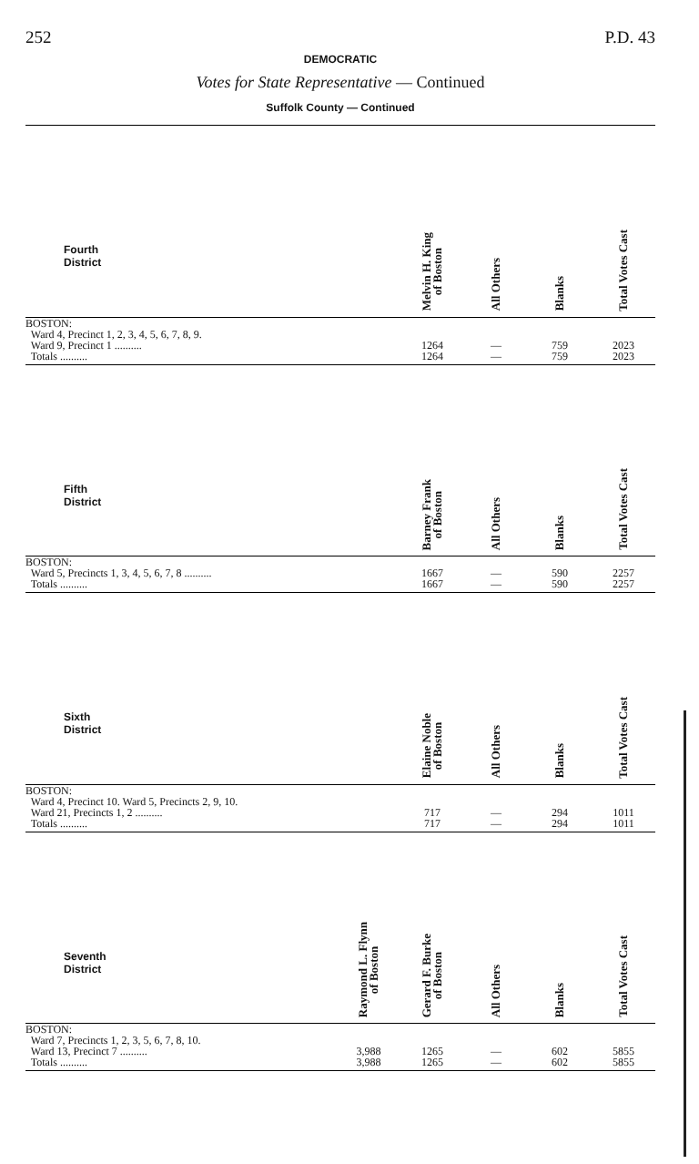252 P.D. 43
DEMOCRATIC
Votes for State Representative — Continued
Suffolk County — Continued
| Fourth District | | Melvin H. King of Boston | All Others | Blanks | Total Votes Cast |
| --- | --- | --- | --- | --- | --- |
| BOSTON: | | | | | |
| Ward 4, Precinct 1, 2, 3, 4, 5, 6, 7, 8, 9. | | | | | |
| Ward 9, Precinct 1 .......... | | 1264 | — | 759 | 2023 |
| Totals .......... | | 1264 | — | 759 | 2023 |
| Fifth District | | Barney Frank of Boston | All Others | Blanks | Total Votes Cast |
| --- | --- | --- | --- | --- | --- |
| BOSTON: | | | | | |
| Ward 5, Precincts 1, 3, 4, 5, 6, 7, 8 .......... | | 1667 | — | 590 | 2257 |
| Totals .......... | | 1667 | — | 590 | 2257 |
| Sixth District | | Elaine Noble of Boston | All Others | Blanks | Total Votes Cast |
| --- | --- | --- | --- | --- | --- |
| BOSTON: | | | | | |
| Ward 4, Precinct 10. Ward 5, Precincts 2, 9, 10. | | | | | |
| Ward 21, Precincts 1, 2 .......... | | 717 | — | 294 | 1011 |
| Totals .......... | | 717 | — | 294 | 1011 |
| Seventh District | Raymond L. Flynn of Boston | Gerard F. Burke of Boston | All Others | Blanks | Total Votes Cast |
| --- | --- | --- | --- | --- | --- |
| BOSTON: | | | | | |
| Ward 7, Precincts 1, 2, 3, 5, 6, 7, 8, 10. | | | | | |
| Ward 13, Precinct 7 .......... | 3,988 | 1265 | — | 602 | 5855 |
| Totals .......... | 3,988 | 1265 | — | 602 | 5855 |